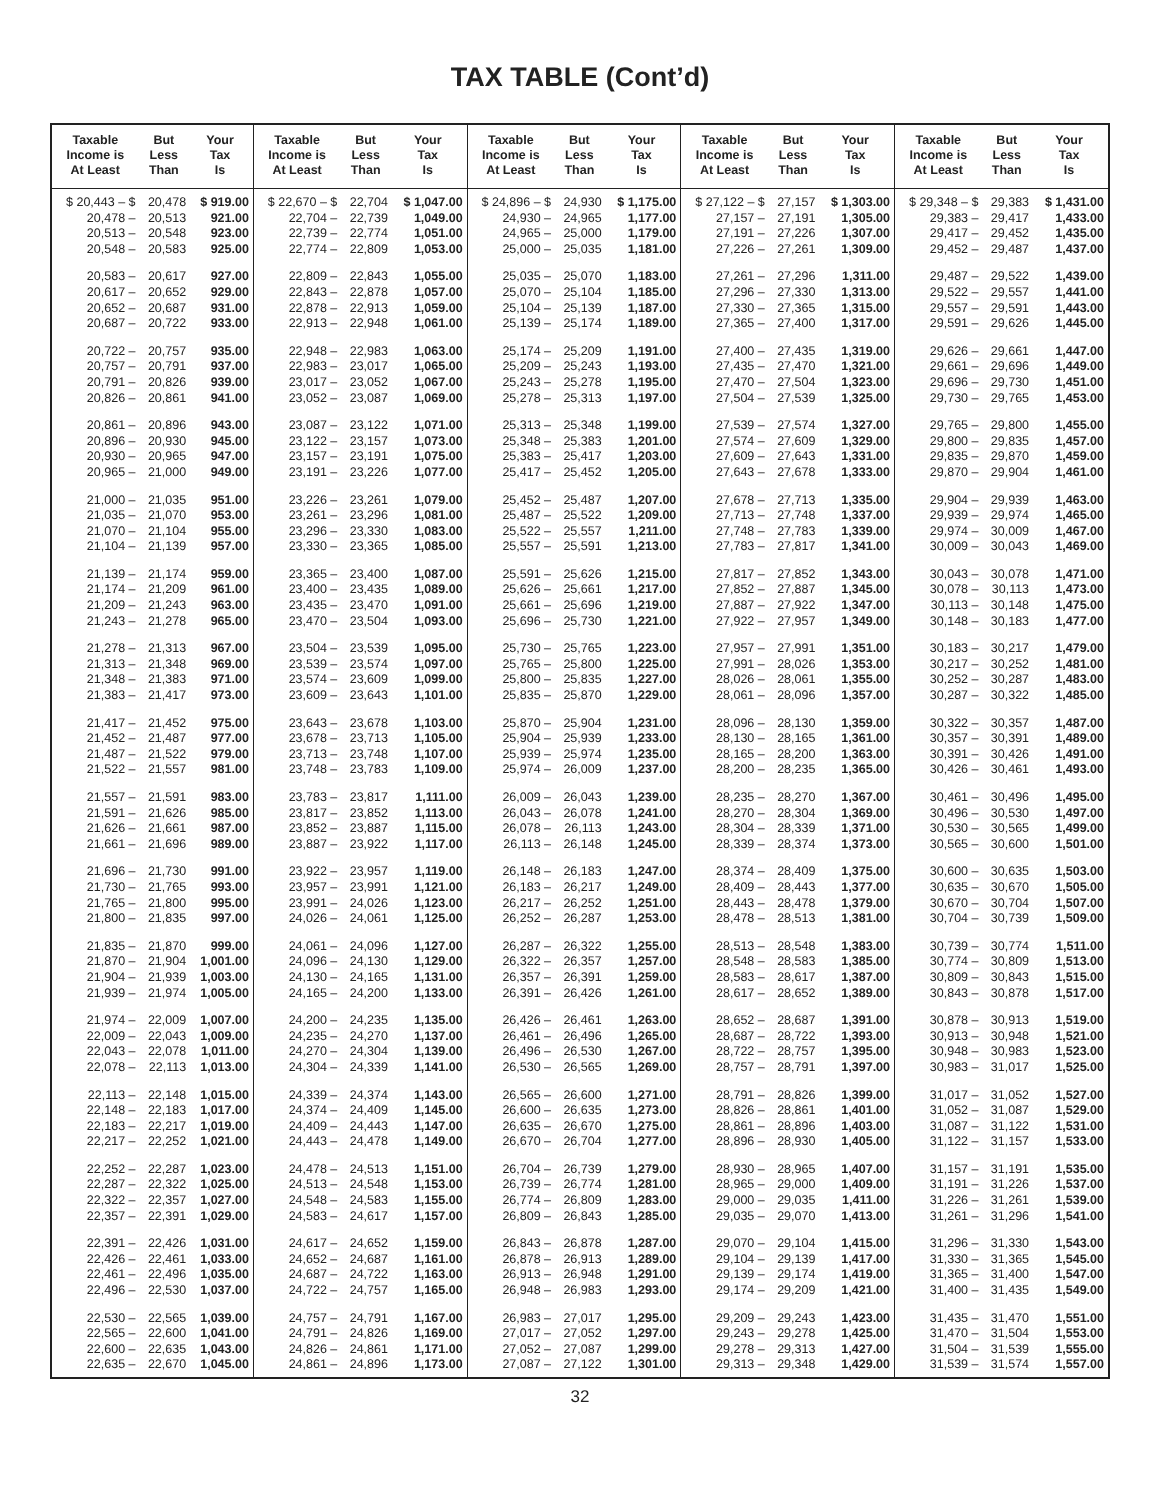TAX TABLE (Cont’d)
| Taxable Income is At Least | But Less Than | Your Tax Is | Taxable Income is At Least | But Less Than | Your Tax Is | Taxable Income is At Least | But Less Than | Your Tax Is | Taxable Income is At Least | But Less Than | Your Tax Is | Taxable Income is At Least | But Less Than | Your Tax Is |
| --- | --- | --- | --- | --- | --- | --- | --- | --- | --- | --- | --- | --- | --- | --- |
| $ 20,443 – $ | 20,478 | $ 919.00 | $ 22,670 – $ | 22,704 | $ 1,047.00 | $ 24,896 – $ | 24,930 | $ 1,175.00 | $ 27,122 – $ | 27,157 | $ 1,303.00 | $ 29,348 – $ | 29,383 | $ 1,431.00 |
| 20,478 – | 20,513 | 921.00 | 22,704 – | 22,739 | 1,049.00 | 24,930 – | 24,965 | 1,177.00 | 27,157 – | 27,191 | 1,305.00 | 29,383 – | 29,417 | 1,433.00 |
| 20,513 – | 20,548 | 923.00 | 22,739 – | 22,774 | 1,051.00 | 24,965 – | 25,000 | 1,179.00 | 27,191 – | 27,226 | 1,307.00 | 29,417 – | 29,452 | 1,435.00 |
| 20,548 – | 20,583 | 925.00 | 22,774 – | 22,809 | 1,053.00 | 25,000 – | 25,035 | 1,181.00 | 27,226 – | 27,261 | 1,309.00 | 29,452 – | 29,487 | 1,437.00 |
| 20,583 – | 20,617 | 927.00 | 22,809 – | 22,843 | 1,055.00 | 25,035 – | 25,070 | 1,183.00 | 27,261 – | 27,296 | 1,311.00 | 29,487 – | 29,522 | 1,439.00 |
| 20,617 – | 20,652 | 929.00 | 22,843 – | 22,878 | 1,057.00 | 25,070 – | 25,104 | 1,185.00 | 27,296 – | 27,330 | 1,313.00 | 29,522 – | 29,557 | 1,441.00 |
| 20,652 – | 20,687 | 931.00 | 22,878 – | 22,913 | 1,059.00 | 25,104 – | 25,139 | 1,187.00 | 27,330 – | 27,365 | 1,315.00 | 29,557 – | 29,591 | 1,443.00 |
| 20,687 – | 20,722 | 933.00 | 22,913 – | 22,948 | 1,061.00 | 25,139 – | 25,174 | 1,189.00 | 27,365 – | 27,400 | 1,317.00 | 29,591 – | 29,626 | 1,445.00 |
| 20,722 – | 20,757 | 935.00 | 22,948 – | 22,983 | 1,063.00 | 25,174 – | 25,209 | 1,191.00 | 27,400 – | 27,435 | 1,319.00 | 29,626 – | 29,661 | 1,447.00 |
| 20,757 – | 20,791 | 937.00 | 22,983 – | 23,017 | 1,065.00 | 25,209 – | 25,243 | 1,193.00 | 27,435 – | 27,470 | 1,321.00 | 29,661 – | 29,696 | 1,449.00 |
| 20,791 – | 20,826 | 939.00 | 23,017 – | 23,052 | 1,067.00 | 25,243 – | 25,278 | 1,195.00 | 27,470 – | 27,504 | 1,323.00 | 29,696 – | 29,730 | 1,451.00 |
| 20,826 – | 20,861 | 941.00 | 23,052 – | 23,087 | 1,069.00 | 25,278 – | 25,313 | 1,197.00 | 27,504 – | 27,539 | 1,325.00 | 29,730 – | 29,765 | 1,453.00 |
| 20,861 – | 20,896 | 943.00 | 23,087 – | 23,122 | 1,071.00 | 25,313 – | 25,348 | 1,199.00 | 27,539 – | 27,574 | 1,327.00 | 29,765 – | 29,800 | 1,455.00 |
| 20,896 – | 20,930 | 945.00 | 23,122 – | 23,157 | 1,073.00 | 25,348 – | 25,383 | 1,201.00 | 27,574 – | 27,609 | 1,329.00 | 29,800 – | 29,835 | 1,457.00 |
| 20,930 – | 20,965 | 947.00 | 23,157 – | 23,191 | 1,075.00 | 25,383 – | 25,417 | 1,203.00 | 27,609 – | 27,643 | 1,331.00 | 29,835 – | 29,870 | 1,459.00 |
| 20,965 – | 21,000 | 949.00 | 23,191 – | 23,226 | 1,077.00 | 25,417 – | 25,452 | 1,205.00 | 27,643 – | 27,678 | 1,333.00 | 29,870 – | 29,904 | 1,461.00 |
| 21,000 – | 21,035 | 951.00 | 23,226 – | 23,261 | 1,079.00 | 25,452 – | 25,487 | 1,207.00 | 27,678 – | 27,713 | 1,335.00 | 29,904 – | 29,939 | 1,463.00 |
| 21,035 – | 21,070 | 953.00 | 23,261 – | 23,296 | 1,081.00 | 25,487 – | 25,522 | 1,209.00 | 27,713 – | 27,748 | 1,337.00 | 29,939 – | 29,974 | 1,465.00 |
| 21,070 – | 21,104 | 955.00 | 23,296 – | 23,330 | 1,083.00 | 25,522 – | 25,557 | 1,211.00 | 27,748 – | 27,783 | 1,339.00 | 29,974 – | 30,009 | 1,467.00 |
| 21,104 – | 21,139 | 957.00 | 23,330 – | 23,365 | 1,085.00 | 25,557 – | 25,591 | 1,213.00 | 27,783 – | 27,817 | 1,341.00 | 30,009 – | 30,043 | 1,469.00 |
| 21,139 – | 21,174 | 959.00 | 23,365 – | 23,400 | 1,087.00 | 25,591 – | 25,626 | 1,215.00 | 27,817 – | 27,852 | 1,343.00 | 30,043 – | 30,078 | 1,471.00 |
| 21,174 – | 21,209 | 961.00 | 23,400 – | 23,435 | 1,089.00 | 25,626 – | 25,661 | 1,217.00 | 27,852 – | 27,887 | 1,345.00 | 30,078 – | 30,113 | 1,473.00 |
| 21,209 – | 21,243 | 963.00 | 23,435 – | 23,470 | 1,091.00 | 25,661 – | 25,696 | 1,219.00 | 27,887 – | 27,922 | 1,347.00 | 30,113 – | 30,148 | 1,475.00 |
| 21,243 – | 21,278 | 965.00 | 23,470 – | 23,504 | 1,093.00 | 25,696 – | 25,730 | 1,221.00 | 27,922 – | 27,957 | 1,349.00 | 30,148 – | 30,183 | 1,477.00 |
| 21,278 – | 21,313 | 967.00 | 23,504 – | 23,539 | 1,095.00 | 25,730 – | 25,765 | 1,223.00 | 27,957 – | 27,991 | 1,351.00 | 30,183 – | 30,217 | 1,479.00 |
| 21,313 – | 21,348 | 969.00 | 23,539 – | 23,574 | 1,097.00 | 25,765 – | 25,800 | 1,225.00 | 27,991 – | 28,026 | 1,353.00 | 30,217 – | 30,252 | 1,481.00 |
| 21,348 – | 21,383 | 971.00 | 23,574 – | 23,609 | 1,099.00 | 25,800 – | 25,835 | 1,227.00 | 28,026 – | 28,061 | 1,355.00 | 30,252 – | 30,287 | 1,483.00 |
| 21,383 – | 21,417 | 973.00 | 23,609 – | 23,643 | 1,101.00 | 25,835 – | 25,870 | 1,229.00 | 28,061 – | 28,096 | 1,357.00 | 30,287 – | 30,322 | 1,485.00 |
| 21,417 – | 21,452 | 975.00 | 23,643 – | 23,678 | 1,103.00 | 25,870 – | 25,904 | 1,231.00 | 28,096 – | 28,130 | 1,359.00 | 30,322 – | 30,357 | 1,487.00 |
| 21,452 – | 21,487 | 977.00 | 23,678 – | 23,713 | 1,105.00 | 25,904 – | 25,939 | 1,233.00 | 28,130 – | 28,165 | 1,361.00 | 30,357 – | 30,391 | 1,489.00 |
| 21,487 – | 21,522 | 979.00 | 23,713 – | 23,748 | 1,107.00 | 25,939 – | 25,974 | 1,235.00 | 28,165 – | 28,200 | 1,363.00 | 30,391 – | 30,426 | 1,491.00 |
| 21,522 – | 21,557 | 981.00 | 23,748 – | 23,783 | 1,109.00 | 25,974 – | 26,009 | 1,237.00 | 28,200 – | 28,235 | 1,365.00 | 30,426 – | 30,461 | 1,493.00 |
| 21,557 – | 21,591 | 983.00 | 23,783 – | 23,817 | 1,111.00 | 26,009 – | 26,043 | 1,239.00 | 28,235 – | 28,270 | 1,367.00 | 30,461 – | 30,496 | 1,495.00 |
| 21,591 – | 21,626 | 985.00 | 23,817 – | 23,852 | 1,113.00 | 26,043 – | 26,078 | 1,241.00 | 28,270 – | 28,304 | 1,369.00 | 30,496 – | 30,530 | 1,497.00 |
| 21,626 – | 21,661 | 987.00 | 23,852 – | 23,887 | 1,115.00 | 26,078 – | 26,113 | 1,243.00 | 28,304 – | 28,339 | 1,371.00 | 30,530 – | 30,565 | 1,499.00 |
| 21,661 – | 21,696 | 989.00 | 23,887 – | 23,922 | 1,117.00 | 26,113 – | 26,148 | 1,245.00 | 28,339 – | 28,374 | 1,373.00 | 30,565 – | 30,600 | 1,501.00 |
| 21,696 – | 21,730 | 991.00 | 23,922 – | 23,957 | 1,119.00 | 26,148 – | 26,183 | 1,247.00 | 28,374 – | 28,409 | 1,375.00 | 30,600 – | 30,635 | 1,503.00 |
| 21,730 – | 21,765 | 993.00 | 23,957 – | 23,991 | 1,121.00 | 26,183 – | 26,217 | 1,249.00 | 28,409 – | 28,443 | 1,377.00 | 30,635 – | 30,670 | 1,505.00 |
| 21,765 – | 21,800 | 995.00 | 23,991 – | 24,026 | 1,123.00 | 26,217 – | 26,252 | 1,251.00 | 28,443 – | 28,478 | 1,379.00 | 30,670 – | 30,704 | 1,507.00 |
| 21,800 – | 21,835 | 997.00 | 24,026 – | 24,061 | 1,125.00 | 26,252 – | 26,287 | 1,253.00 | 28,478 – | 28,513 | 1,381.00 | 30,704 – | 30,739 | 1,509.00 |
| 21,835 – | 21,870 | 999.00 | 24,061 – | 24,096 | 1,127.00 | 26,287 – | 26,322 | 1,255.00 | 28,513 – | 28,548 | 1,383.00 | 30,739 – | 30,774 | 1,511.00 |
| 21,870 – | 21,904 | 1,001.00 | 24,096 – | 24,130 | 1,129.00 | 26,322 – | 26,357 | 1,257.00 | 28,548 – | 28,583 | 1,385.00 | 30,774 – | 30,809 | 1,513.00 |
| 21,904 – | 21,939 | 1,003.00 | 24,130 – | 24,165 | 1,131.00 | 26,357 – | 26,391 | 1,259.00 | 28,583 – | 28,617 | 1,387.00 | 30,809 – | 30,843 | 1,515.00 |
| 21,939 – | 21,974 | 1,005.00 | 24,165 – | 24,200 | 1,133.00 | 26,391 – | 26,426 | 1,261.00 | 28,617 – | 28,652 | 1,389.00 | 30,843 – | 30,878 | 1,517.00 |
| 21,974 – | 22,009 | 1,007.00 | 24,200 – | 24,235 | 1,135.00 | 26,426 – | 26,461 | 1,263.00 | 28,652 – | 28,687 | 1,391.00 | 30,878 – | 30,913 | 1,519.00 |
| 22,009 – | 22,043 | 1,009.00 | 24,235 – | 24,270 | 1,137.00 | 26,461 – | 26,496 | 1,265.00 | 28,687 – | 28,722 | 1,393.00 | 30,913 – | 30,948 | 1,521.00 |
| 22,043 – | 22,078 | 1,011.00 | 24,270 – | 24,304 | 1,139.00 | 26,496 – | 26,530 | 1,267.00 | 28,722 – | 28,757 | 1,395.00 | 30,948 – | 30,983 | 1,523.00 |
| 22,078 – | 22,113 | 1,013.00 | 24,304 – | 24,339 | 1,141.00 | 26,530 – | 26,565 | 1,269.00 | 28,757 – | 28,791 | 1,397.00 | 30,983 – | 31,017 | 1,525.00 |
| 22,113 – | 22,148 | 1,015.00 | 24,339 – | 24,374 | 1,143.00 | 26,565 – | 26,600 | 1,271.00 | 28,791 – | 28,826 | 1,399.00 | 31,017 – | 31,052 | 1,527.00 |
| 22,148 – | 22,183 | 1,017.00 | 24,374 – | 24,409 | 1,145.00 | 26,600 – | 26,635 | 1,273.00 | 28,826 – | 28,861 | 1,401.00 | 31,052 – | 31,087 | 1,529.00 |
| 22,183 – | 22,217 | 1,019.00 | 24,409 – | 24,443 | 1,147.00 | 26,635 – | 26,670 | 1,275.00 | 28,861 – | 28,896 | 1,403.00 | 31,087 – | 31,122 | 1,531.00 |
| 22,217 – | 22,252 | 1,021.00 | 24,443 – | 24,478 | 1,149.00 | 26,670 – | 26,704 | 1,277.00 | 28,896 – | 28,930 | 1,405.00 | 31,122 – | 31,157 | 1,533.00 |
| 22,252 – | 22,287 | 1,023.00 | 24,478 – | 24,513 | 1,151.00 | 26,704 – | 26,739 | 1,279.00 | 28,930 – | 28,965 | 1,407.00 | 31,157 – | 31,191 | 1,535.00 |
| 22,287 – | 22,322 | 1,025.00 | 24,513 – | 24,548 | 1,153.00 | 26,739 – | 26,774 | 1,281.00 | 28,965 – | 29,000 | 1,409.00 | 31,191 – | 31,226 | 1,537.00 |
| 22,322 – | 22,357 | 1,027.00 | 24,548 – | 24,583 | 1,155.00 | 26,774 – | 26,809 | 1,283.00 | 29,000 – | 29,035 | 1,411.00 | 31,226 – | 31,261 | 1,539.00 |
| 22,357 – | 22,391 | 1,029.00 | 24,583 – | 24,617 | 1,157.00 | 26,809 – | 26,843 | 1,285.00 | 29,035 – | 29,070 | 1,413.00 | 31,261 – | 31,296 | 1,541.00 |
| 22,391 – | 22,426 | 1,031.00 | 24,617 – | 24,652 | 1,159.00 | 26,843 – | 26,878 | 1,287.00 | 29,070 – | 29,104 | 1,415.00 | 31,296 – | 31,330 | 1,543.00 |
| 22,426 – | 22,461 | 1,033.00 | 24,652 – | 24,687 | 1,161.00 | 26,878 – | 26,913 | 1,289.00 | 29,104 – | 29,139 | 1,417.00 | 31,330 – | 31,365 | 1,545.00 |
| 22,461 – | 22,496 | 1,035.00 | 24,687 – | 24,722 | 1,163.00 | 26,913 – | 26,948 | 1,291.00 | 29,139 – | 29,174 | 1,419.00 | 31,365 – | 31,400 | 1,547.00 |
| 22,496 – | 22,530 | 1,037.00 | 24,722 – | 24,757 | 1,165.00 | 26,948 – | 26,983 | 1,293.00 | 29,174 – | 29,209 | 1,421.00 | 31,400 – | 31,435 | 1,549.00 |
| 22,530 – | 22,565 | 1,039.00 | 24,757 – | 24,791 | 1,167.00 | 26,983 – | 27,017 | 1,295.00 | 29,209 – | 29,243 | 1,423.00 | 31,435 – | 31,470 | 1,551.00 |
| 22,565 – | 22,600 | 1,041.00 | 24,791 – | 24,826 | 1,169.00 | 27,017 – | 27,052 | 1,297.00 | 29,243 – | 29,278 | 1,425.00 | 31,470 – | 31,504 | 1,553.00 |
| 22,600 – | 22,635 | 1,043.00 | 24,826 – | 24,861 | 1,171.00 | 27,052 – | 27,087 | 1,299.00 | 29,278 – | 29,313 | 1,427.00 | 31,504 – | 31,539 | 1,555.00 |
| 22,635 – | 22,670 | 1,045.00 | 24,861 – | 24,896 | 1,173.00 | 27,087 – | 27,122 | 1,301.00 | 29,313 – | 29,348 | 1,429.00 | 31,539 – | 31,574 | 1,557.00 |
32